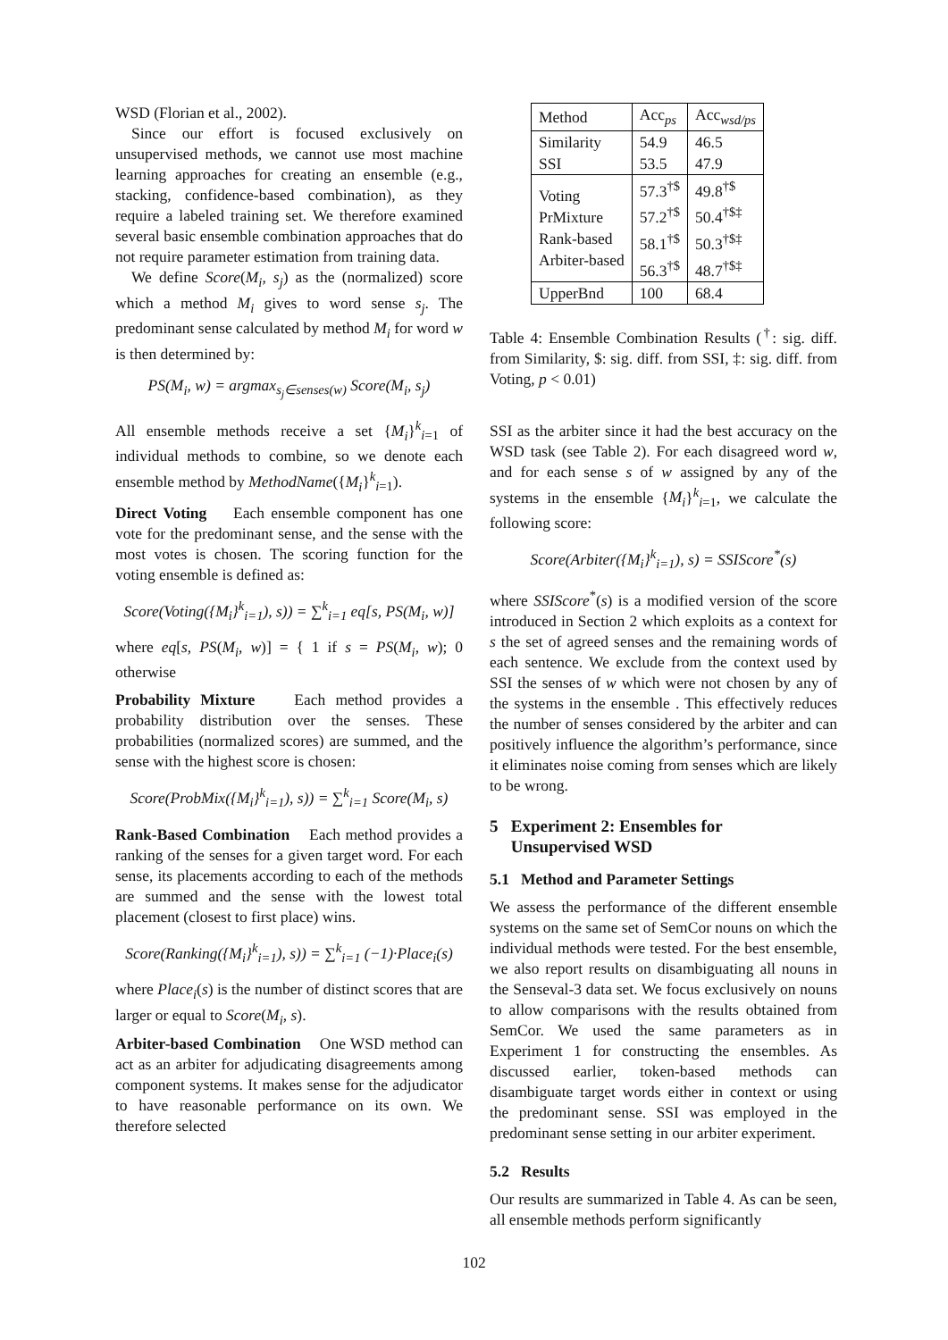WSD (Florian et al., 2002).
Since our effort is focused exclusively on unsupervised methods, we cannot use most machine learning approaches for creating an ensemble (e.g., stacking, confidence-based combination), as they require a labeled training set. We therefore examined several basic ensemble combination approaches that do not require parameter estimation from training data.
We define Score(M<sub>i</sub>, s<sub>j</sub>) as the (normalized) score which a method M<sub>i</sub> gives to word sense s<sub>j</sub>. The predominant sense calculated by method M<sub>i</sub> for word w is then determined by:
PS(M<sub>i</sub>, w) = argmax<sub>s<sub>j</sub>∈senses(w)</sub> Score(M<sub>i</sub>, s<sub>j</sub>)
All ensemble methods receive a set {M<sub>i</sub>}<sup>k</sup><sub>i=1</sub> of individual methods to combine, so we denote each ensemble method by MethodName({M<sub>i</sub>}<sup>k</sup><sub>i=1</sub>).
Direct Voting Each ensemble component has one vote for the predominant sense, and the sense with the most votes is chosen. The scoring function for the voting ensemble is defined as:
Score(Voting({M<sub>i</sub>}<sup>k</sup><sub>i=1</sub>), s)) = ∑<sup>k</sup><sub>i=1</sub> eq[s, PS(M<sub>i</sub>, w)]
where eq[s, PS(M<sub>i</sub>, w)] = { 1 if s = PS(M<sub>i</sub>, w); 0 otherwise
Probability Mixture Each method provides a probability distribution over the senses. These probabilities (normalized scores) are summed, and the sense with the highest score is chosen:
Score(ProbMix({M<sub>i</sub>}<sup>k</sup><sub>i=1</sub>), s)) = ∑<sup>k</sup><sub>i=1</sub> Score(M<sub>i</sub>, s)
Rank-Based Combination Each method provides a ranking of the senses for a given target word. For each sense, its placements according to each of the methods are summed and the sense with the lowest total placement (closest to first place) wins.
Score(Ranking({M<sub>i</sub>}<sup>k</sup><sub>i=1</sub>), s)) = ∑<sup>k</sup><sub>i=1</sub> (−1)·Place<sub>i</sub>(s)
where Place<sub>i</sub>(s) is the number of distinct scores that are larger or equal to Score(M<sub>i</sub>, s).
Arbiter-based Combination One WSD method can act as an arbiter for adjudicating disagreements among component systems. It makes sense for the adjudicator to have reasonable performance on its own. We therefore selected
| Method | Acc<sub>ps</sub> | Acc<sub>wsd/ps</sub> |
| --- | --- | --- |
| Similarity SSI | 54.9 53.5 | 46.5 47.9 |
| Voting PrMixture Rank-based Arbiter-based | 57.3<sup>†$</sup> 57.2<sup>†$</sup> 58.1<sup>†$</sup> 56.3<sup>†$</sup> | 49.8<sup>†$</sup> 50.4<sup>†$‡</sup> 50.3<sup>†$‡</sup> 48.7<sup>†$‡</sup> |
| UpperBnd | 100 | 68.4 |
Table 4: Ensemble Combination Results (<sup>†</sup>: sig. diff. from Similarity, $: sig. diff. from SSI, ‡: sig. diff. from Voting, p < 0.01)
SSI as the arbiter since it had the best accuracy on the WSD task (see Table 2). For each disagreed word w, and for each sense s of w assigned by any of the systems in the ensemble {M<sub>i</sub>}<sup>k</sup><sub>i=1</sub>, we calculate the following score:
Score(Arbiter({M<sub>i</sub>}<sup>k</sup><sub>i=1</sub>), s) = SSIScore<sup>*</sup>(s)
where SSIScore<sup>*</sup>(s) is a modified version of the score introduced in Section 2 which exploits as a context for s the set of agreed senses and the remaining words of each sentence. We exclude from the context used by SSI the senses of w which were not chosen by any of the systems in the ensemble . This effectively reduces the number of senses considered by the arbiter and can positively influence the algorithm’s performance, since it eliminates noise coming from senses which are likely to be wrong.
5 Experiment 2: Ensembles for
Unsupervised WSD
5.1 Method and Parameter Settings
We assess the performance of the different ensemble systems on the same set of SemCor nouns on which the individual methods were tested. For the best ensemble, we also report results on disambiguating all nouns in the Senseval-3 data set. We focus exclusively on nouns to allow comparisons with the results obtained from SemCor. We used the same parameters as in Experiment 1 for constructing the ensembles. As discussed earlier, token-based methods can disambiguate target words either in context or using the predominant sense. SSI was employed in the predominant sense setting in our arbiter experiment.
5.2 Results
Our results are summarized in Table 4. As can be seen, all ensemble methods perform significantly
102